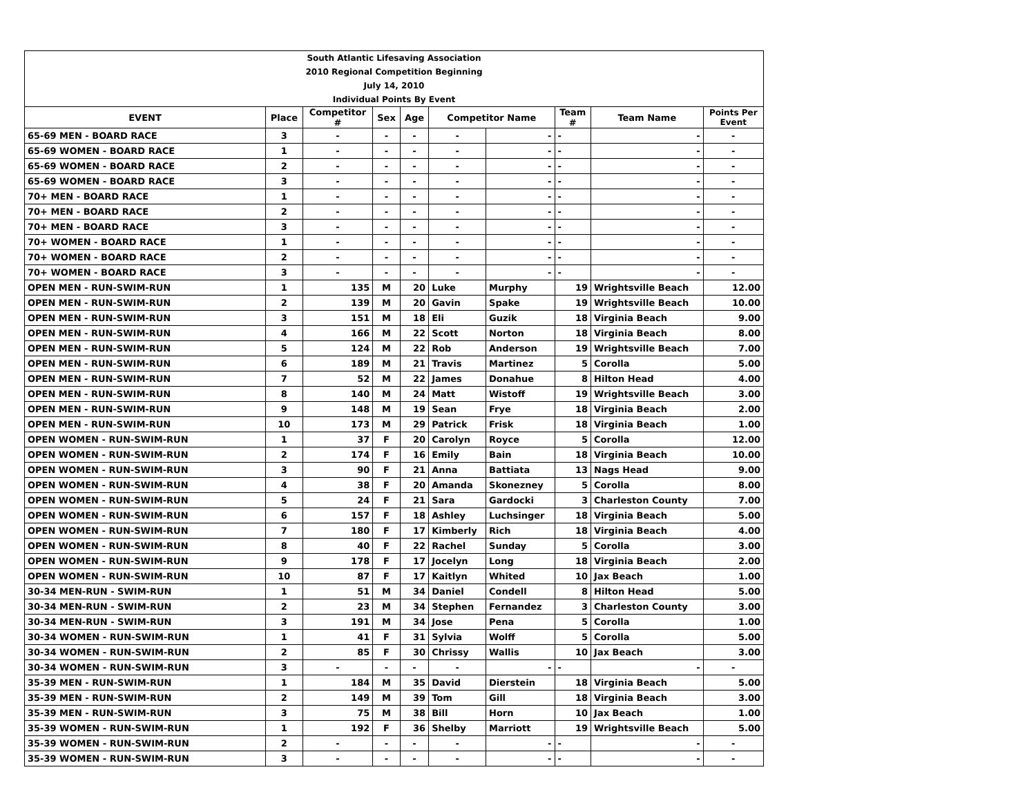| South Atlantic Lifesaving Association | | | | | | | | | |
| 2010 Regional Competition Beginning | | | | | | | | | |
| July 14, 2010 | | | | | | | | | |
| Individual Points By Event | | | | | | | | | |
| EVENT | Place | Competitor # | Sex | Age | Competitor Name | | Team # | Team Name | Points Per Event |
| 65-69 MEN - BOARD RACE | 3 | - | - | - | - | - | - | - | - |
| 65-69 WOMEN - BOARD RACE | 1 | - | - | - | - | - | - | - | - |
| 65-69 WOMEN - BOARD RACE | 2 | - | - | - | - | - | - | - | - |
| 65-69 WOMEN - BOARD RACE | 3 | - | - | - | - | - | - | - | - |
| 70+ MEN - BOARD RACE | 1 | - | - | - | - | - | - | - | - |
| 70+ MEN - BOARD RACE | 2 | - | - | - | - | - | - | - | - |
| 70+ MEN - BOARD RACE | 3 | - | - | - | - | - | - | - | - |
| 70+ WOMEN - BOARD RACE | 1 | - | - | - | - | - | - | - | - |
| 70+ WOMEN - BOARD RACE | 2 | - | - | - | - | - | - | - | - |
| 70+ WOMEN - BOARD RACE | 3 | - | - | - | - | - | - | - | - |
| OPEN MEN - RUN-SWIM-RUN | 1 | 135 | M | 20 | Luke | Murphy | 19 | Wrightsville Beach | 12.00 |
| OPEN MEN - RUN-SWIM-RUN | 2 | 139 | M | 20 | Gavin | Spake | 19 | Wrightsville Beach | 10.00 |
| OPEN MEN - RUN-SWIM-RUN | 3 | 151 | M | 18 | Eli | Guzik | 18 | Virginia Beach | 9.00 |
| OPEN MEN - RUN-SWIM-RUN | 4 | 166 | M | 22 | Scott | Norton | 18 | Virginia Beach | 8.00 |
| OPEN MEN - RUN-SWIM-RUN | 5 | 124 | M | 22 | Rob | Anderson | 19 | Wrightsville Beach | 7.00 |
| OPEN MEN - RUN-SWIM-RUN | 6 | 189 | M | 21 | Travis | Martinez | 5 | Corolla | 5.00 |
| OPEN MEN - RUN-SWIM-RUN | 7 | 52 | M | 22 | James | Donahue | 8 | Hilton Head | 4.00 |
| OPEN MEN - RUN-SWIM-RUN | 8 | 140 | M | 24 | Matt | Wistoff | 19 | Wrightsville Beach | 3.00 |
| OPEN MEN - RUN-SWIM-RUN | 9 | 148 | M | 19 | Sean | Frye | 18 | Virginia Beach | 2.00 |
| OPEN MEN - RUN-SWIM-RUN | 10 | 173 | M | 29 | Patrick | Frisk | 18 | Virginia Beach | 1.00 |
| OPEN WOMEN - RUN-SWIM-RUN | 1 | 37 | F | 20 | Carolyn | Royce | 5 | Corolla | 12.00 |
| OPEN WOMEN - RUN-SWIM-RUN | 2 | 174 | F | 16 | Emily | Bain | 18 | Virginia Beach | 10.00 |
| OPEN WOMEN - RUN-SWIM-RUN | 3 | 90 | F | 21 | Anna | Battiata | 13 | Nags Head | 9.00 |
| OPEN WOMEN - RUN-SWIM-RUN | 4 | 38 | F | 20 | Amanda | Skonezney | 5 | Corolla | 8.00 |
| OPEN WOMEN - RUN-SWIM-RUN | 5 | 24 | F | 21 | Sara | Gardocki | 3 | Charleston County | 7.00 |
| OPEN WOMEN - RUN-SWIM-RUN | 6 | 157 | F | 18 | Ashley | Luchsinger | 18 | Virginia Beach | 5.00 |
| OPEN WOMEN - RUN-SWIM-RUN | 7 | 180 | F | 17 | Kimberly | Rich | 18 | Virginia Beach | 4.00 |
| OPEN WOMEN - RUN-SWIM-RUN | 8 | 40 | F | 22 | Rachel | Sunday | 5 | Corolla | 3.00 |
| OPEN WOMEN - RUN-SWIM-RUN | 9 | 178 | F | 17 | Jocelyn | Long | 18 | Virginia Beach | 2.00 |
| OPEN WOMEN - RUN-SWIM-RUN | 10 | 87 | F | 17 | Kaitlyn | Whited | 10 | Jax Beach | 1.00 |
| 30-34 MEN-RUN - SWIM-RUN | 1 | 51 | M | 34 | Daniel | Condell | 8 | Hilton Head | 5.00 |
| 30-34 MEN-RUN - SWIM-RUN | 2 | 23 | M | 34 | Stephen | Fernandez | 3 | Charleston County | 3.00 |
| 30-34 MEN-RUN - SWIM-RUN | 3 | 191 | M | 34 | Jose | Pena | 5 | Corolla | 1.00 |
| 30-34 WOMEN - RUN-SWIM-RUN | 1 | 41 | F | 31 | Sylvia | Wolff | 5 | Corolla | 5.00 |
| 30-34 WOMEN - RUN-SWIM-RUN | 2 | 85 | F | 30 | Chrissy | Wallis | 10 | Jax Beach | 3.00 |
| 30-34 WOMEN - RUN-SWIM-RUN | 3 | - | - | - | - | - | - | - | - |
| 35-39 MEN - RUN-SWIM-RUN | 1 | 184 | M | 35 | David | Dierstein | 18 | Virginia Beach | 5.00 |
| 35-39 MEN - RUN-SWIM-RUN | 2 | 149 | M | 39 | Tom | Gill | 18 | Virginia Beach | 3.00 |
| 35-39 MEN - RUN-SWIM-RUN | 3 | 75 | M | 38 | Bill | Horn | 10 | Jax Beach | 1.00 |
| 35-39 WOMEN - RUN-SWIM-RUN | 1 | 192 | F | 36 | Shelby | Marriott | 19 | Wrightsville Beach | 5.00 |
| 35-39 WOMEN - RUN-SWIM-RUN | 2 | - | - | - | - | - | - | - | - |
| 35-39 WOMEN - RUN-SWIM-RUN | 3 | - | - | - | - | - | - | - | - |